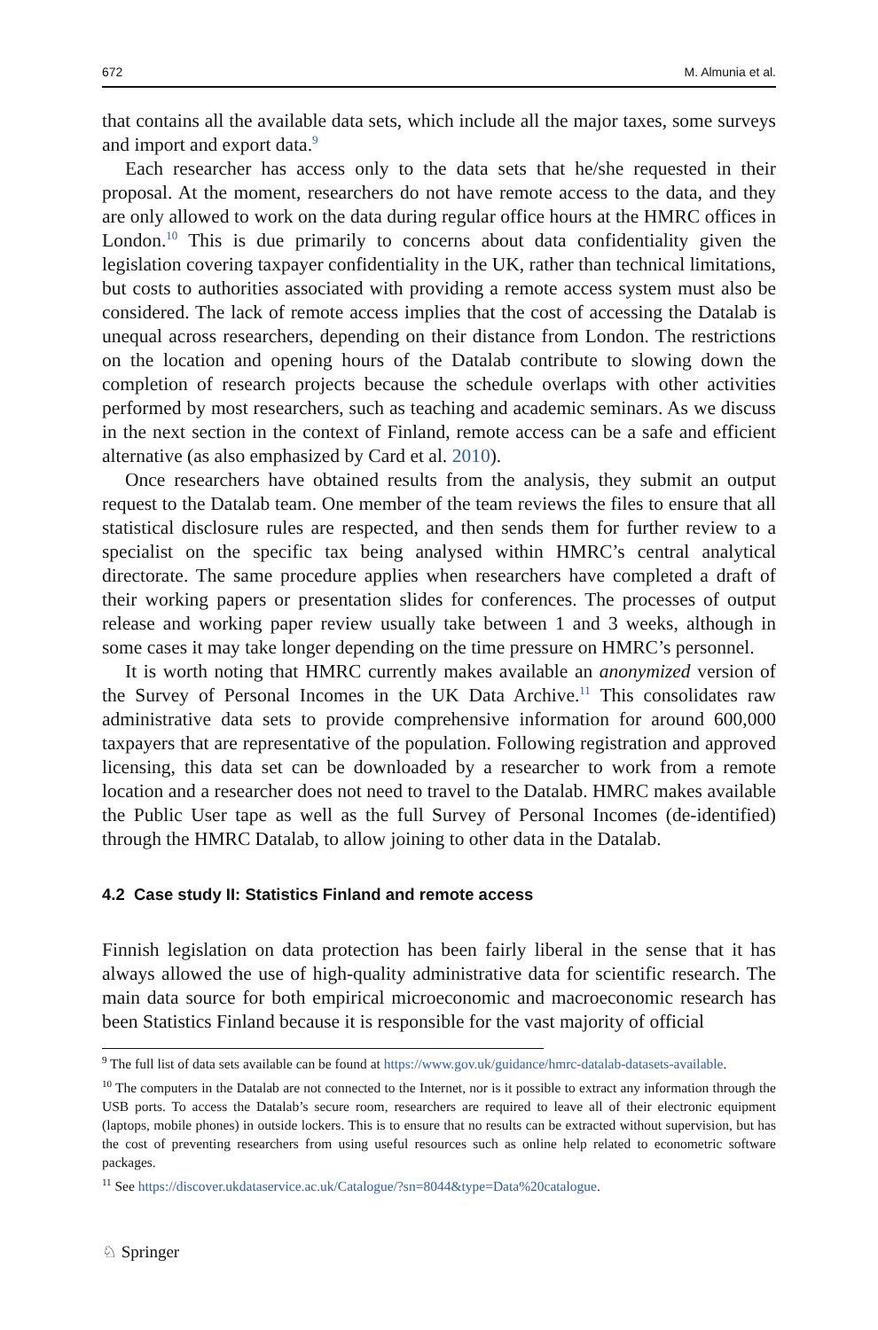672 M. Almunia et al.
that contains all the available data sets, which include all the major taxes, some surveys and import and export data.<sup>9</sup>
Each researcher has access only to the data sets that he/she requested in their proposal. At the moment, researchers do not have remote access to the data, and they are only allowed to work on the data during regular office hours at the HMRC offices in London.<sup>10</sup> This is due primarily to concerns about data confidentiality given the legislation covering taxpayer confidentiality in the UK, rather than technical limitations, but costs to authorities associated with providing a remote access system must also be considered. The lack of remote access implies that the cost of accessing the Datalab is unequal across researchers, depending on their distance from London. The restrictions on the location and opening hours of the Datalab contribute to slowing down the completion of research projects because the schedule overlaps with other activities performed by most researchers, such as teaching and academic seminars. As we discuss in the next section in the context of Finland, remote access can be a safe and efficient alternative (as also emphasized by Card et al. 2010).
Once researchers have obtained results from the analysis, they submit an output request to the Datalab team. One member of the team reviews the files to ensure that all statistical disclosure rules are respected, and then sends them for further review to a specialist on the specific tax being analysed within HMRC’s central analytical directorate. The same procedure applies when researchers have completed a draft of their working papers or presentation slides for conferences. The processes of output release and working paper review usually take between 1 and 3 weeks, although in some cases it may take longer depending on the time pressure on HMRC’s personnel.
It is worth noting that HMRC currently makes available an anonymized version of the Survey of Personal Incomes in the UK Data Archive.<sup>11</sup> This consolidates raw administrative data sets to provide comprehensive information for around 600,000 taxpayers that are representative of the population. Following registration and approved licensing, this data set can be downloaded by a researcher to work from a remote location and a researcher does not need to travel to the Datalab. HMRC makes available the Public User tape as well as the full Survey of Personal Incomes (de-identified) through the HMRC Datalab, to allow joining to other data in the Datalab.
4.2 Case study II: Statistics Finland and remote access
Finnish legislation on data protection has been fairly liberal in the sense that it has always allowed the use of high-quality administrative data for scientific research. The main data source for both empirical microeconomic and macroeconomic research has been Statistics Finland because it is responsible for the vast majority of official
<sup>9</sup> The full list of data sets available can be found at https://www.gov.uk/guidance/hmrc-datalab-datasets-available.
<sup>10</sup> The computers in the Datalab are not connected to the Internet, nor is it possible to extract any information through the USB ports. To access the Datalab’s secure room, researchers are required to leave all of their electronic equipment (laptops, mobile phones) in outside lockers. This is to ensure that no results can be extracted without supervision, but has the cost of preventing researchers from using useful resources such as online help related to econometric software packages.
<sup>11</sup> See https://discover.ukdataservice.ac.uk/Catalogue/?sn=8044&type=Data%20catalogue.
♘ Springer